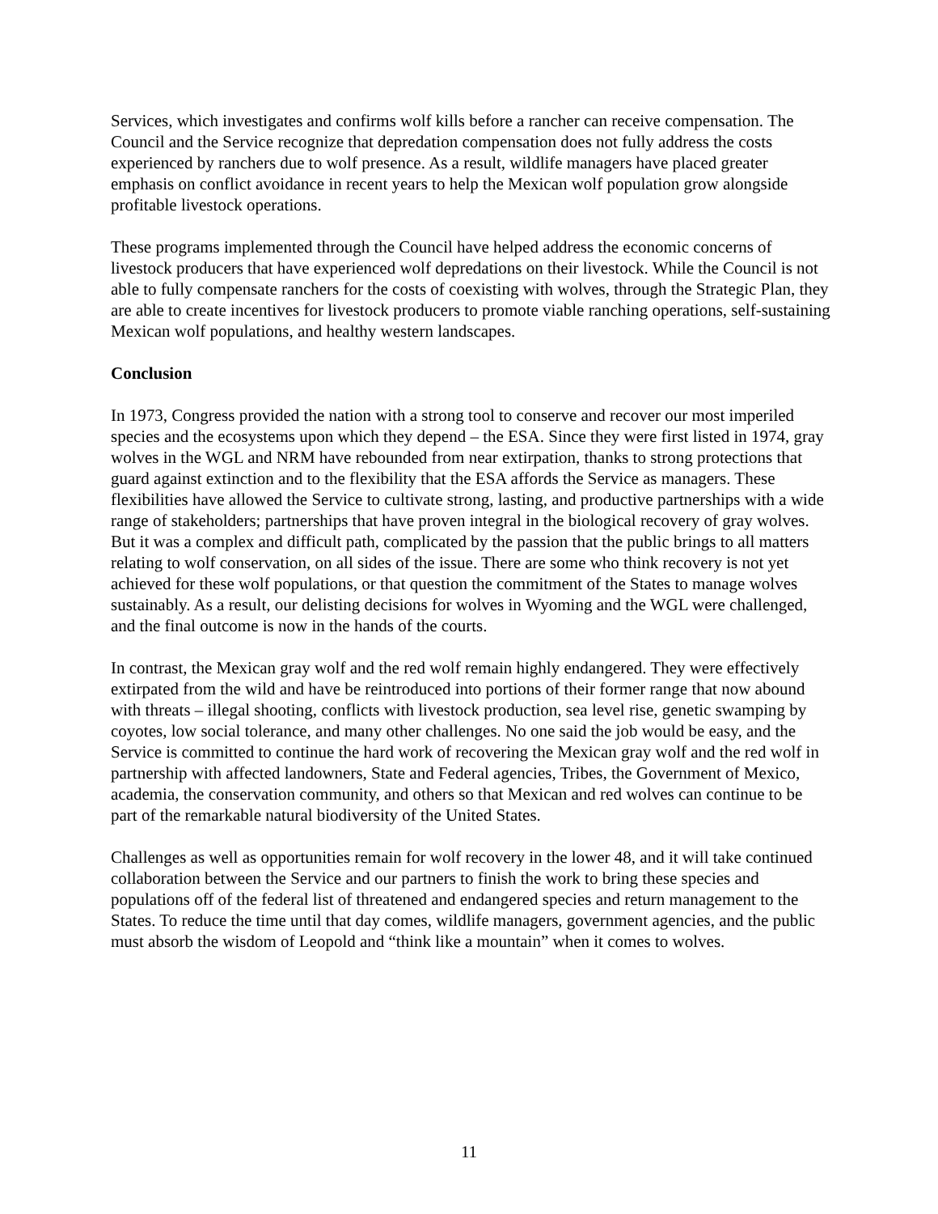Services, which investigates and confirms wolf kills before a rancher can receive compensation. The Council and the Service recognize that depredation compensation does not fully address the costs experienced by ranchers due to wolf presence. As a result, wildlife managers have placed greater emphasis on conflict avoidance in recent years to help the Mexican wolf population grow alongside profitable livestock operations.
These programs implemented through the Council have helped address the economic concerns of livestock producers that have experienced wolf depredations on their livestock. While the Council is not able to fully compensate ranchers for the costs of coexisting with wolves, through the Strategic Plan, they are able to create incentives for livestock producers to promote viable ranching operations, self-sustaining Mexican wolf populations, and healthy western landscapes.
Conclusion
In 1973, Congress provided the nation with a strong tool to conserve and recover our most imperiled species and the ecosystems upon which they depend – the ESA. Since they were first listed in 1974, gray wolves in the WGL and NRM have rebounded from near extirpation, thanks to strong protections that guard against extinction and to the flexibility that the ESA affords the Service as managers. These flexibilities have allowed the Service to cultivate strong, lasting, and productive partnerships with a wide range of stakeholders; partnerships that have proven integral in the biological recovery of gray wolves. But it was a complex and difficult path, complicated by the passion that the public brings to all matters relating to wolf conservation, on all sides of the issue. There are some who think recovery is not yet achieved for these wolf populations, or that question the commitment of the States to manage wolves sustainably. As a result, our delisting decisions for wolves in Wyoming and the WGL were challenged, and the final outcome is now in the hands of the courts.
In contrast, the Mexican gray wolf and the red wolf remain highly endangered. They were effectively extirpated from the wild and have be reintroduced into portions of their former range that now abound with threats – illegal shooting, conflicts with livestock production, sea level rise, genetic swamping by coyotes, low social tolerance, and many other challenges. No one said the job would be easy, and the Service is committed to continue the hard work of recovering the Mexican gray wolf and the red wolf in partnership with affected landowners, State and Federal agencies, Tribes, the Government of Mexico, academia, the conservation community, and others so that Mexican and red wolves can continue to be part of the remarkable natural biodiversity of the United States.
Challenges as well as opportunities remain for wolf recovery in the lower 48, and it will take continued collaboration between the Service and our partners to finish the work to bring these species and populations off of the federal list of threatened and endangered species and return management to the States. To reduce the time until that day comes, wildlife managers, government agencies, and the public must absorb the wisdom of Leopold and “think like a mountain” when it comes to wolves.
11